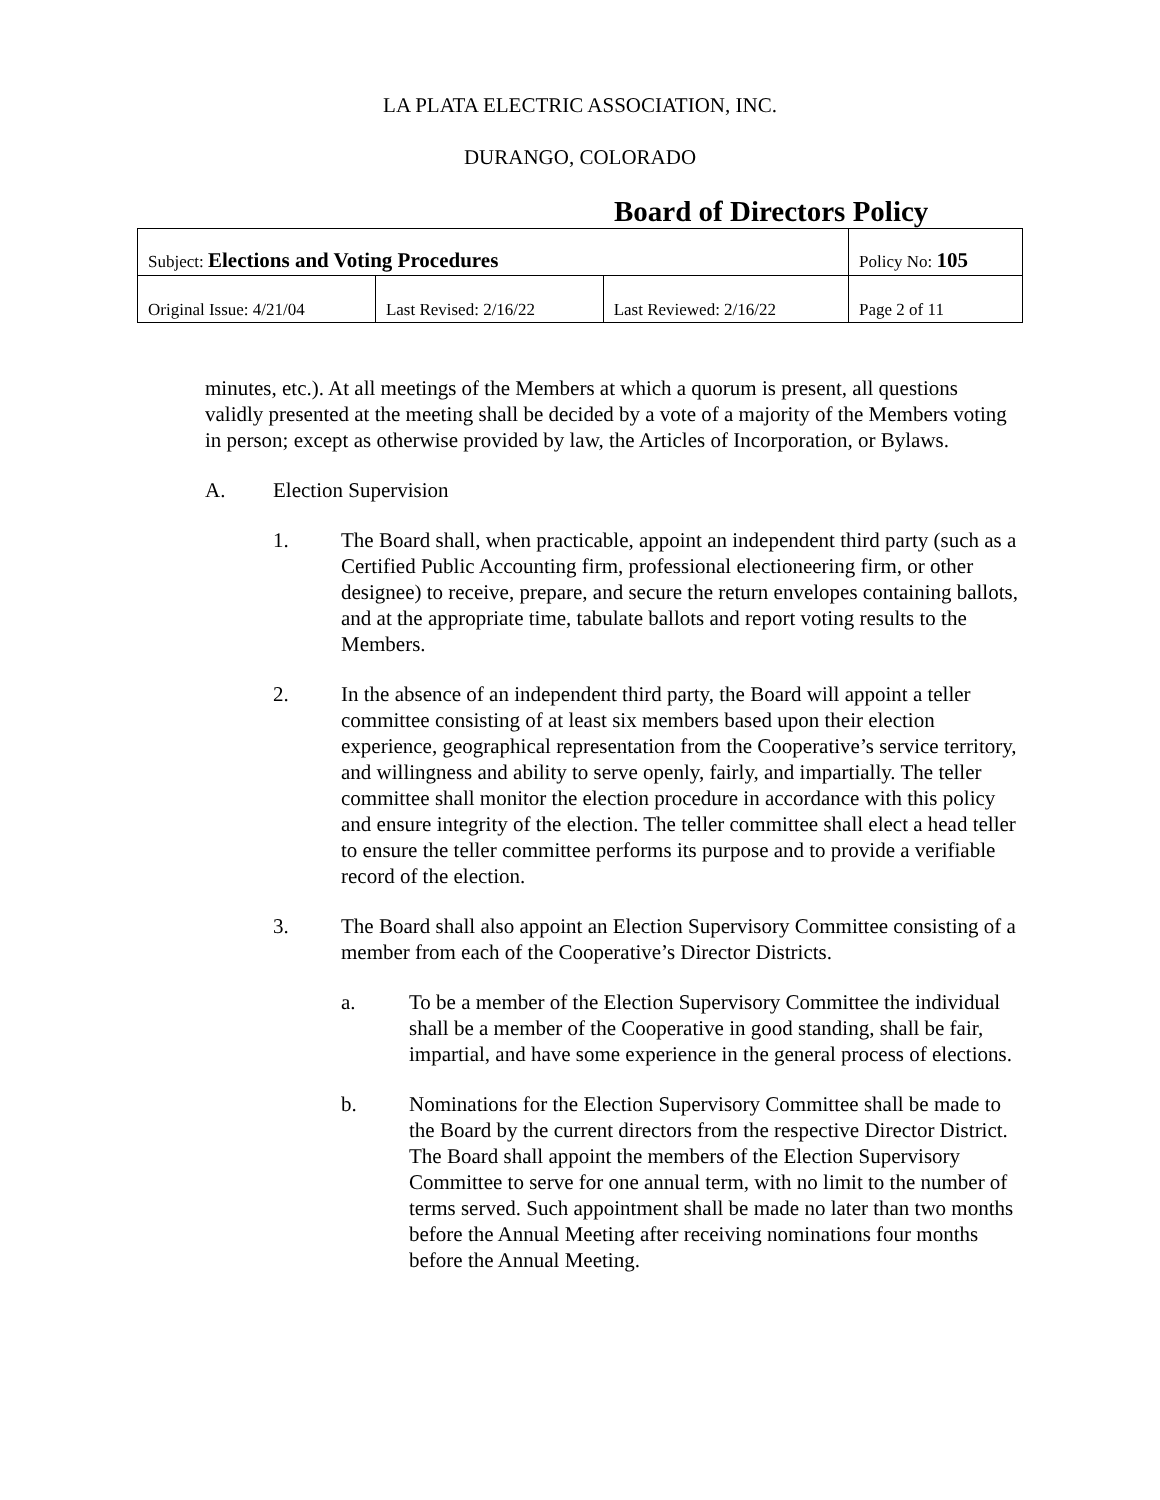LA PLATA ELECTRIC ASSOCIATION, INC.
DURANGO, COLORADO
Board of Directors Policy
| Subject: Elections and Voting Procedures | | | Policy No: 105 |
| Original Issue: 4/21/04 | Last Revised: 2/16/22 | Last Reviewed: 2/16/22 | Page 2 of 11 |
minutes, etc.). At all meetings of the Members at which a quorum is present, all questions validly presented at the meeting shall be decided by a vote of a majority of the Members voting in person; except as otherwise provided by law, the Articles of Incorporation, or Bylaws.
A. Election Supervision
1. The Board shall, when practicable, appoint an independent third party (such as a Certified Public Accounting firm, professional electioneering firm, or other designee) to receive, prepare, and secure the return envelopes containing ballots, and at the appropriate time, tabulate ballots and report voting results to the Members.
2. In the absence of an independent third party, the Board will appoint a teller committee consisting of at least six members based upon their election experience, geographical representation from the Cooperative’s service territory, and willingness and ability to serve openly, fairly, and impartially. The teller committee shall monitor the election procedure in accordance with this policy and ensure integrity of the election. The teller committee shall elect a head teller to ensure the teller committee performs its purpose and to provide a verifiable record of the election.
3. The Board shall also appoint an Election Supervisory Committee consisting of a member from each of the Cooperative’s Director Districts.
a. To be a member of the Election Supervisory Committee the individual shall be a member of the Cooperative in good standing, shall be fair, impartial, and have some experience in the general process of elections.
b. Nominations for the Election Supervisory Committee shall be made to the Board by the current directors from the respective Director District. The Board shall appoint the members of the Election Supervisory Committee to serve for one annual term, with no limit to the number of terms served. Such appointment shall be made no later than two months before the Annual Meeting after receiving nominations four months before the Annual Meeting.